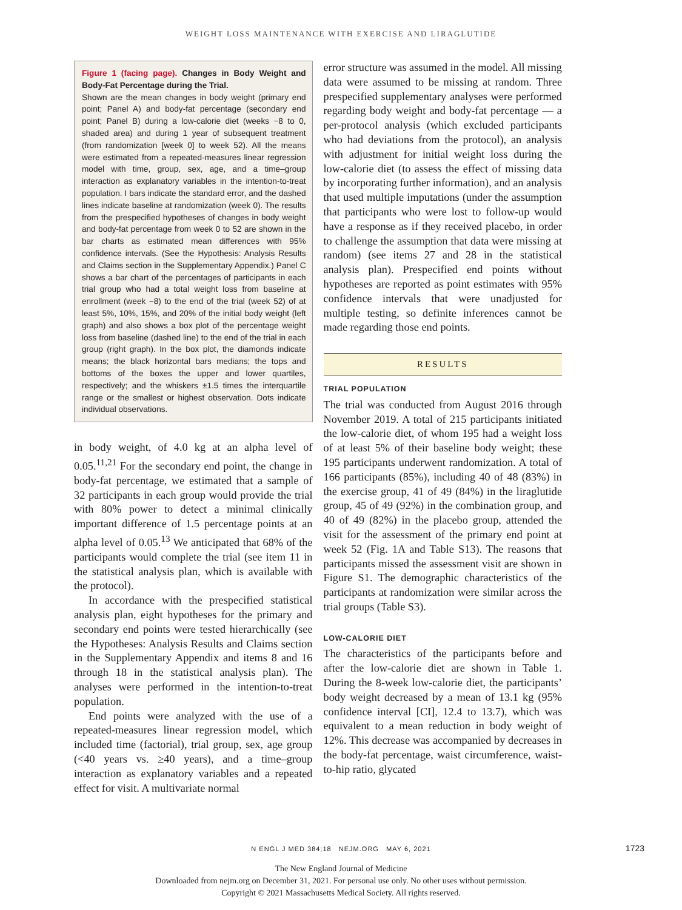WEIGHT LOSS MAINTENANCE WITH EXERCISE AND LIRAGLUTIDE
Figure 1 (facing page). Changes in Body Weight and Body-Fat Percentage during the Trial.
Shown are the mean changes in body weight (primary end point; Panel A) and body-fat percentage (secondary end point; Panel B) during a low-calorie diet (weeks −8 to 0, shaded area) and during 1 year of subsequent treatment (from randomization [week 0] to week 52). All the means were estimated from a repeated-measures linear regression model with time, group, sex, age, and a time–group interaction as explanatory variables in the intention-to-treat population. I bars indicate the standard error, and the dashed lines indicate baseline at randomization (week 0). The results from the prespecified hypotheses of changes in body weight and body-fat percentage from week 0 to 52 are shown in the bar charts as estimated mean differences with 95% confidence intervals. (See the Hypothesis: Analysis Results and Claims section in the Supplementary Appendix.) Panel C shows a bar chart of the percentages of participants in each trial group who had a total weight loss from baseline at enrollment (week −8) to the end of the trial (week 52) of at least 5%, 10%, 15%, and 20% of the initial body weight (left graph) and also shows a box plot of the percentage weight loss from baseline (dashed line) to the end of the trial in each group (right graph). In the box plot, the diamonds indicate means; the black horizontal bars medians; the tops and bottoms of the boxes the upper and lower quartiles, respectively; and the whiskers ±1.5 times the interquartile range or the smallest or highest observation. Dots indicate individual observations.
in body weight, of 4.0 kg at an alpha level of 0.05.<sup>11,21</sup> For the secondary end point, the change in body-fat percentage, we estimated that a sample of 32 participants in each group would provide the trial with 80% power to detect a minimal clinically important difference of 1.5 percentage points at an alpha level of 0.05.<sup>13</sup> We anticipated that 68% of the participants would complete the trial (see item 11 in the statistical analysis plan, which is available with the protocol).
In accordance with the prespecified statistical analysis plan, eight hypotheses for the primary and secondary end points were tested hierarchically (see the Hypotheses: Analysis Results and Claims section in the Supplementary Appendix and items 8 and 16 through 18 in the statistical analysis plan). The analyses were performed in the intention-to-treat population.
End points were analyzed with the use of a repeated-measures linear regression model, which included time (factorial), trial group, sex, age group (<40 years vs. ≥40 years), and a time–group interaction as explanatory variables and a repeated effect for visit. A multivariate normal
error structure was assumed in the model. All missing data were assumed to be missing at random. Three prespecified supplementary analyses were performed regarding body weight and body-fat percentage — a per-protocol analysis (which excluded participants who had deviations from the protocol), an analysis with adjustment for initial weight loss during the low-calorie diet (to assess the effect of missing data by incorporating further information), and an analysis that used multiple imputations (under the assumption that participants who were lost to follow-up would have a response as if they received placebo, in order to challenge the assumption that data were missing at random) (see items 27 and 28 in the statistical analysis plan). Prespecified end points without hypotheses are reported as point estimates with 95% confidence intervals that were unadjusted for multiple testing, so definite inferences cannot be made regarding those end points.
RESULTS
TRIAL POPULATION
The trial was conducted from August 2016 through November 2019. A total of 215 participants initiated the low-calorie diet, of whom 195 had a weight loss of at least 5% of their baseline body weight; these 195 participants underwent randomization. A total of 166 participants (85%), including 40 of 48 (83%) in the exercise group, 41 of 49 (84%) in the liraglutide group, 45 of 49 (92%) in the combination group, and 40 of 49 (82%) in the placebo group, attended the visit for the assessment of the primary end point at week 52 (Fig. 1A and Table S13). The reasons that participants missed the assessment visit are shown in Figure S1. The demographic characteristics of the participants at randomization were similar across the trial groups (Table S3).
LOW-CALORIE DIET
The characteristics of the participants before and after the low-calorie diet are shown in Table 1. During the 8-week low-calorie diet, the participants’ body weight decreased by a mean of 13.1 kg (95% confidence interval [CI], 12.4 to 13.7), which was equivalent to a mean reduction in body weight of 12%. This decrease was accompanied by decreases in the body-fat percentage, waist circumference, waist-to-hip ratio, glycated
N ENGL J MED 384;18 NEJM.ORG MAY 6, 2021 1723
The New England Journal of Medicine
Downloaded from nejm.org on December 31, 2021. For personal use only. No other uses without permission.
Copyright © 2021 Massachusetts Medical Society. All rights reserved.